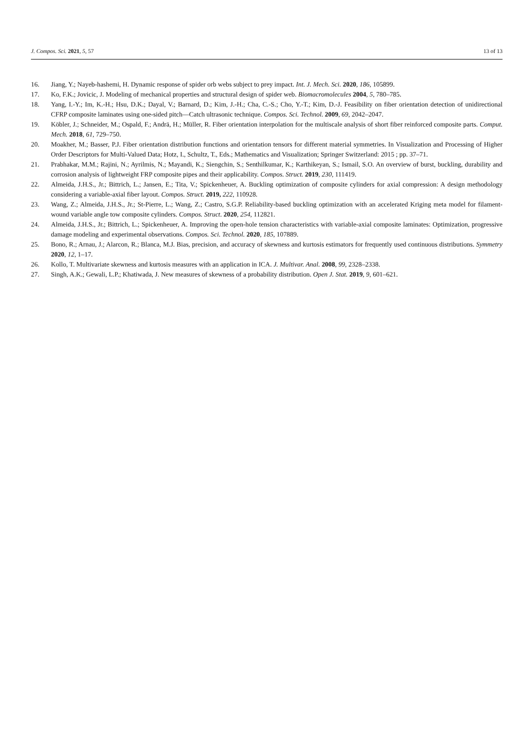J. Compos. Sci. 2021, 5, 57 13 of 13
16. Jiang, Y.; Nayeb-hashemi, H. Dynamic response of spider orb webs subject to prey impact. Int. J. Mech. Sci. 2020, 186, 105899.
17. Ko, F.K.; Jovicic, J. Modeling of mechanical properties and structural design of spider web. Biomacromolecules 2004, 5, 780–785.
18. Yang, I.-Y.; Im, K.-H.; Hsu, D.K.; Dayal, V.; Barnard, D.; Kim, J.-H.; Cha, C.-S.; Cho, Y.-T.; Kim, D.-J. Feasibility on fiber orientation detection of unidirectional CFRP composite laminates using one-sided pitch—Catch ultrasonic technique. Compos. Sci. Technol. 2009, 69, 2042–2047.
19. Köbler, J.; Schneider, M.; Ospald, F.; Andrä, H.; Müller, R. Fiber orientation interpolation for the multiscale analysis of short fiber reinforced composite parts. Comput. Mech. 2018, 61, 729–750.
20. Moakher, M.; Basser, P.J. Fiber orientation distribution functions and orientation tensors for different material symmetries. In Visualization and Processing of Higher Order Descriptors for Multi-Valued Data; Hotz, I., Schultz, T., Eds.; Mathematics and Visualization; Springer Switzerland: 2015 ; pp. 37–71.
21. Prabhakar, M.M.; Rajini, N.; Ayrilmis, N.; Mayandi, K.; Siengchin, S.; Senthilkumar, K.; Karthikeyan, S.; Ismail, S.O. An overview of burst, buckling, durability and corrosion analysis of lightweight FRP composite pipes and their applicability. Compos. Struct. 2019, 230, 111419.
22. Almeida, J.H.S., Jr.; Bittrich, L.; Jansen, E.; Tita, V.; Spickenheuer, A. Buckling optimization of composite cylinders for axial compression: A design methodology considering a variable-axial fiber layout. Compos. Struct. 2019, 222, 110928.
23. Wang, Z.; Almeida, J.H.S., Jr.; St-Pierre, L.; Wang, Z.; Castro, S.G.P. Reliability-based buckling optimization with an accelerated Kriging meta model for filament-wound variable angle tow composite cylinders. Compos. Struct. 2020, 254, 112821.
24. Almeida, J.H.S., Jr.; Bittrich, L.; Spickenheuer, A. Improving the open-hole tension characteristics with variable-axial composite laminates: Optimization, progressive damage modeling and experimental observations. Compos. Sci. Technol. 2020, 185, 107889.
25. Bono, R.; Arnau, J.; Alarcon, R.; Blanca, M.J. Bias, precision, and accuracy of skewness and kurtosis estimators for frequently used continuous distributions. Symmetry 2020, 12, 1–17.
26. Kollo, T. Multivariate skewness and kurtosis measures with an application in ICA. J. Multivar. Anal. 2008, 99, 2328–2338.
27. Singh, A.K.; Gewali, L.P.; Khatiwada, J. New measures of skewness of a probability distribution. Open J. Stat. 2019, 9, 601–621.